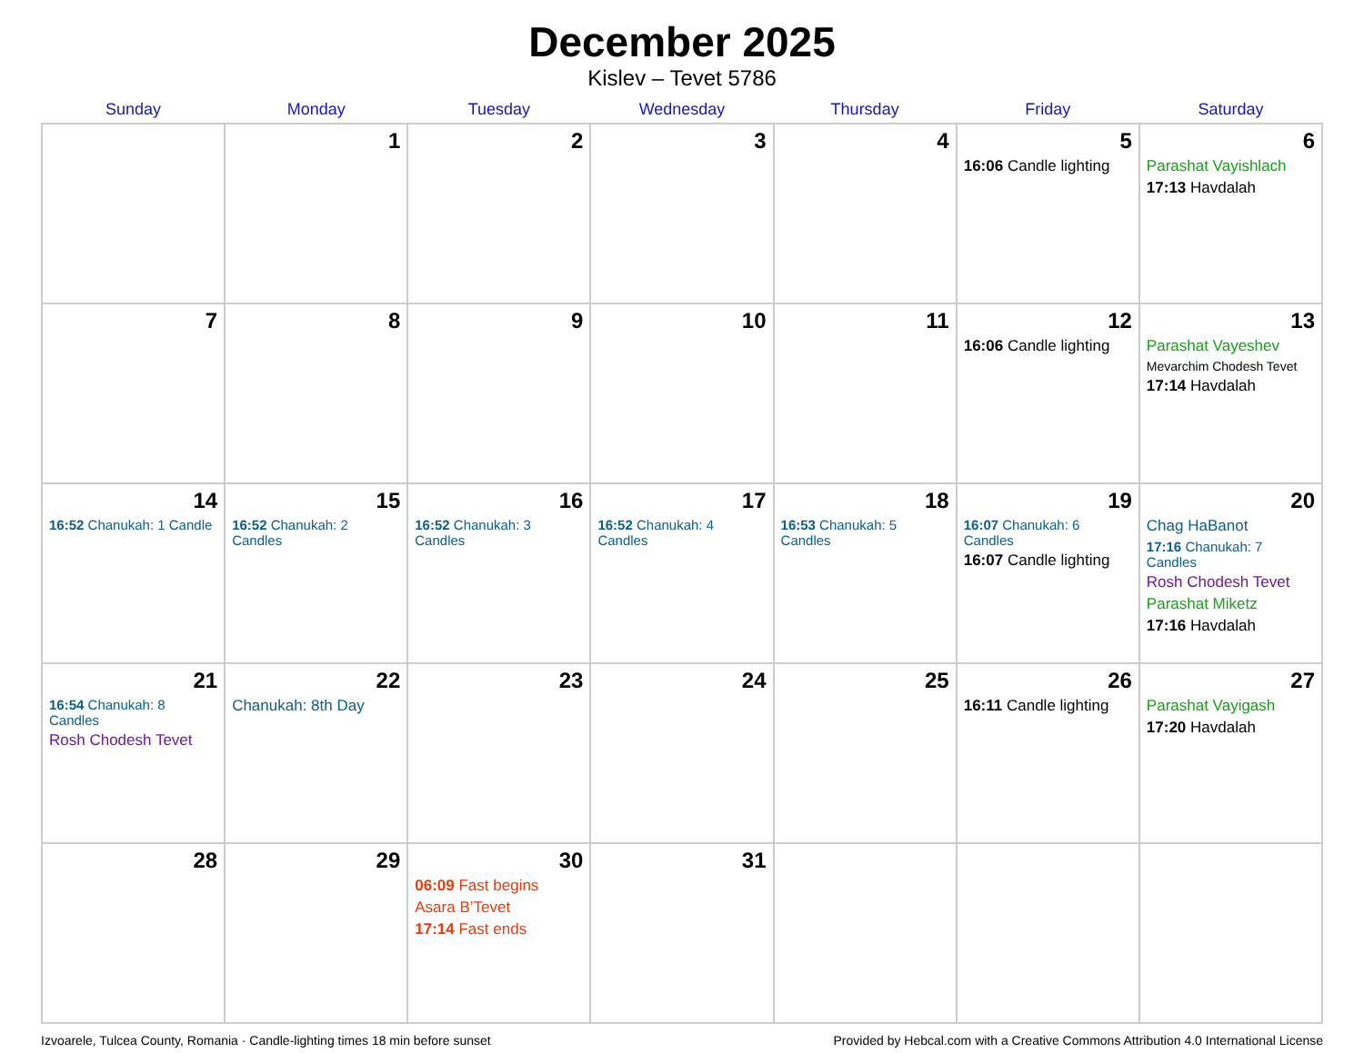December 2025
Kislev – Tevet 5786
| Sunday | Monday | Tuesday | Wednesday | Thursday | Friday | Saturday |
| --- | --- | --- | --- | --- | --- | --- |
| | 1 | 2 | 3 | 4 | 5 16:06 Candle lighting | 6 Parashat Vayishlach 17:13 Havdalah |
| 7 | 8 | 9 | 10 | 11 | 12 16:06 Candle lighting | 13 Parashat Vayeshev Mevarchim Chodesh Tevet 17:14 Havdalah |
| 14 16:52 Chanukah: 1 Candle | 15 16:52 Chanukah: 2 Candles | 16 16:52 Chanukah: 3 Candles | 17 16:52 Chanukah: 4 Candles | 18 16:53 Chanukah: 5 Candles | 19 16:07 Chanukah: 6 Candles 16:07 Candle lighting | 20 Chag HaBanot 17:16 Chanukah: 7 Candles Rosh Chodesh Tevet Parashat Miketz 17:16 Havdalah |
| 21 16:54 Chanukah: 8 Candles Rosh Chodesh Tevet | 22 Chanukah: 8th Day | 23 | 24 | 25 | 26 16:11 Candle lighting | 27 Parashat Vayigash 17:20 Havdalah |
| 28 | 29 | 30 06:09 Fast begins Asara B’Tevet 17:14 Fast ends | 31 | | | |
Izvoarele, Tulcea County, Romania · Candle-lighting times 18 min before sunset Provided by Hebcal.com with a Creative Commons Attribution 4.0 International License